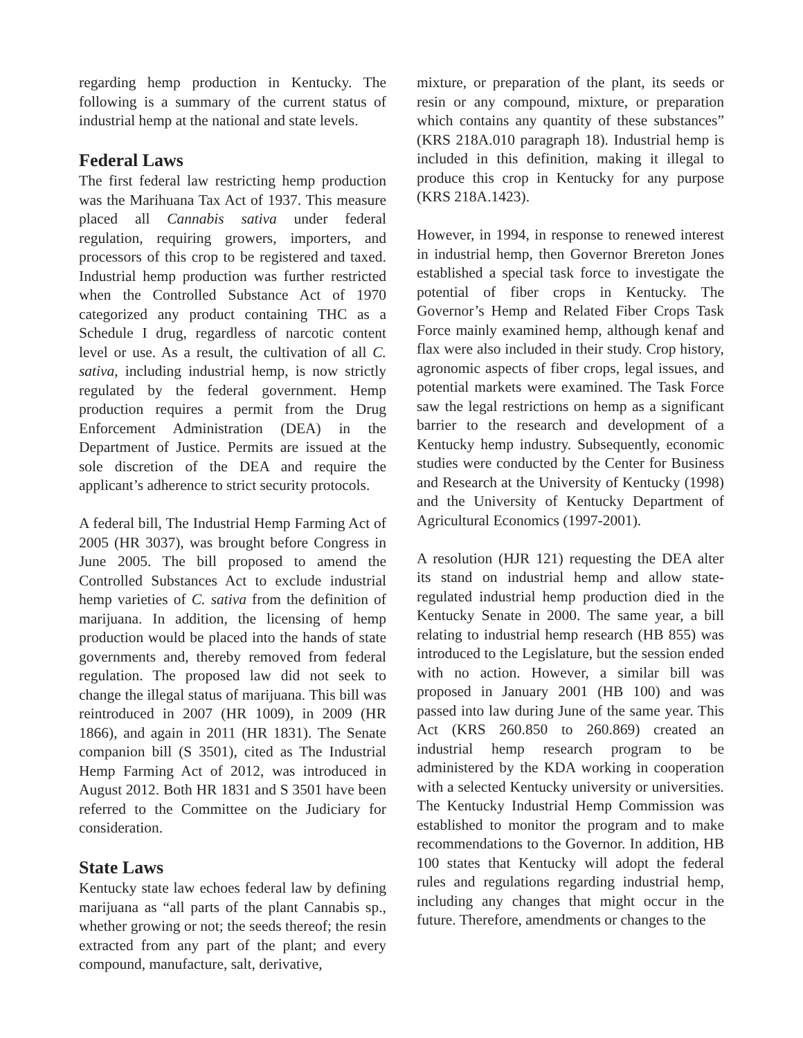regarding hemp production in Kentucky. The following is a summary of the current status of industrial hemp at the national and state levels.
Federal Laws
The first federal law restricting hemp production was the Marihuana Tax Act of 1937. This measure placed all Cannabis sativa under federal regulation, requiring growers, importers, and processors of this crop to be registered and taxed. Industrial hemp production was further restricted when the Controlled Substance Act of 1970 categorized any product containing THC as a Schedule I drug, regardless of narcotic content level or use. As a result, the cultivation of all C. sativa, including industrial hemp, is now strictly regulated by the federal government. Hemp production requires a permit from the Drug Enforcement Administration (DEA) in the Department of Justice. Permits are issued at the sole discretion of the DEA and require the applicant’s adherence to strict security protocols.
A federal bill, The Industrial Hemp Farming Act of 2005 (HR 3037), was brought before Congress in June 2005. The bill proposed to amend the Controlled Substances Act to exclude industrial hemp varieties of C. sativa from the definition of marijuana. In addition, the licensing of hemp production would be placed into the hands of state governments and, thereby removed from federal regulation. The proposed law did not seek to change the illegal status of marijuana. This bill was reintroduced in 2007 (HR 1009), in 2009 (HR 1866), and again in 2011 (HR 1831). The Senate companion bill (S 3501), cited as The Industrial Hemp Farming Act of 2012, was introduced in August 2012. Both HR 1831 and S 3501 have been referred to the Committee on the Judiciary for consideration.
State Laws
Kentucky state law echoes federal law by defining marijuana as “all parts of the plant Cannabis sp., whether growing or not; the seeds thereof; the resin extracted from any part of the plant; and every compound, manufacture, salt, derivative,
mixture, or preparation of the plant, its seeds or resin or any compound, mixture, or preparation which contains any quantity of these substances” (KRS 218A.010 paragraph 18). Industrial hemp is included in this definition, making it illegal to produce this crop in Kentucky for any purpose (KRS 218A.1423).
However, in 1994, in response to renewed interest in industrial hemp, then Governor Brereton Jones established a special task force to investigate the potential of fiber crops in Kentucky. The Governor’s Hemp and Related Fiber Crops Task Force mainly examined hemp, although kenaf and flax were also included in their study. Crop history, agronomic aspects of fiber crops, legal issues, and potential markets were examined. The Task Force saw the legal restrictions on hemp as a significant barrier to the research and development of a Kentucky hemp industry. Subsequently, economic studies were conducted by the Center for Business and Research at the University of Kentucky (1998) and the University of Kentucky Department of Agricultural Economics (1997-2001).
A resolution (HJR 121) requesting the DEA alter its stand on industrial hemp and allow state-regulated industrial hemp production died in the Kentucky Senate in 2000. The same year, a bill relating to industrial hemp research (HB 855) was introduced to the Legislature, but the session ended with no action. However, a similar bill was proposed in January 2001 (HB 100) and was passed into law during June of the same year. This Act (KRS 260.850 to 260.869) created an industrial hemp research program to be administered by the KDA working in cooperation with a selected Kentucky university or universities. The Kentucky Industrial Hemp Commission was established to monitor the program and to make recommendations to the Governor. In addition, HB 100 states that Kentucky will adopt the federal rules and regulations regarding industrial hemp, including any changes that might occur in the future. Therefore, amendments or changes to the